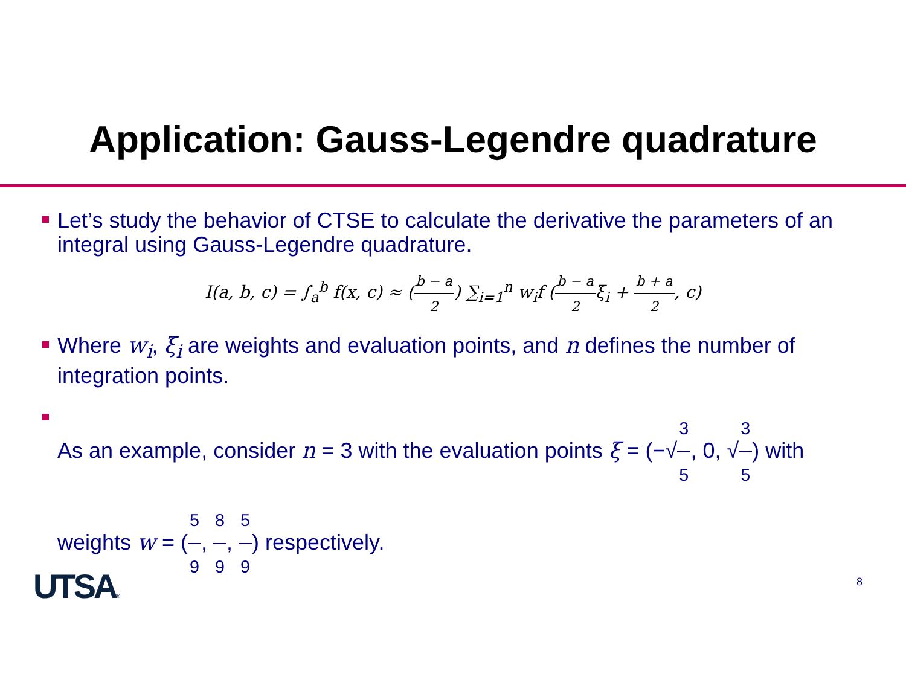Application: Gauss-Legendre quadrature
Let’s study the behavior of CTSE to calculate the derivative the parameters of an integral using Gauss-Legendre quadrature.
I(a, b, c) = ∫<sub>a</sub><sup>b</sup> f(x, c) ≈ (b − a 2) ∑<sub>i=1</sub><sup>n</sup> w<sub>i</sub>f (b − a 2ξ<sub>i</sub> + b + a 2, c)
Where w<sub>i</sub>, ξ<sub>i</sub> are weights and evaluation points, and n defines the number of integration points.
As an example, consider n = 3 with the evaluation points ξ = (−√3 5, 0, √3 5) with weights w = (5 9, 8 9, 5 9) respectively.
UTSA® 8